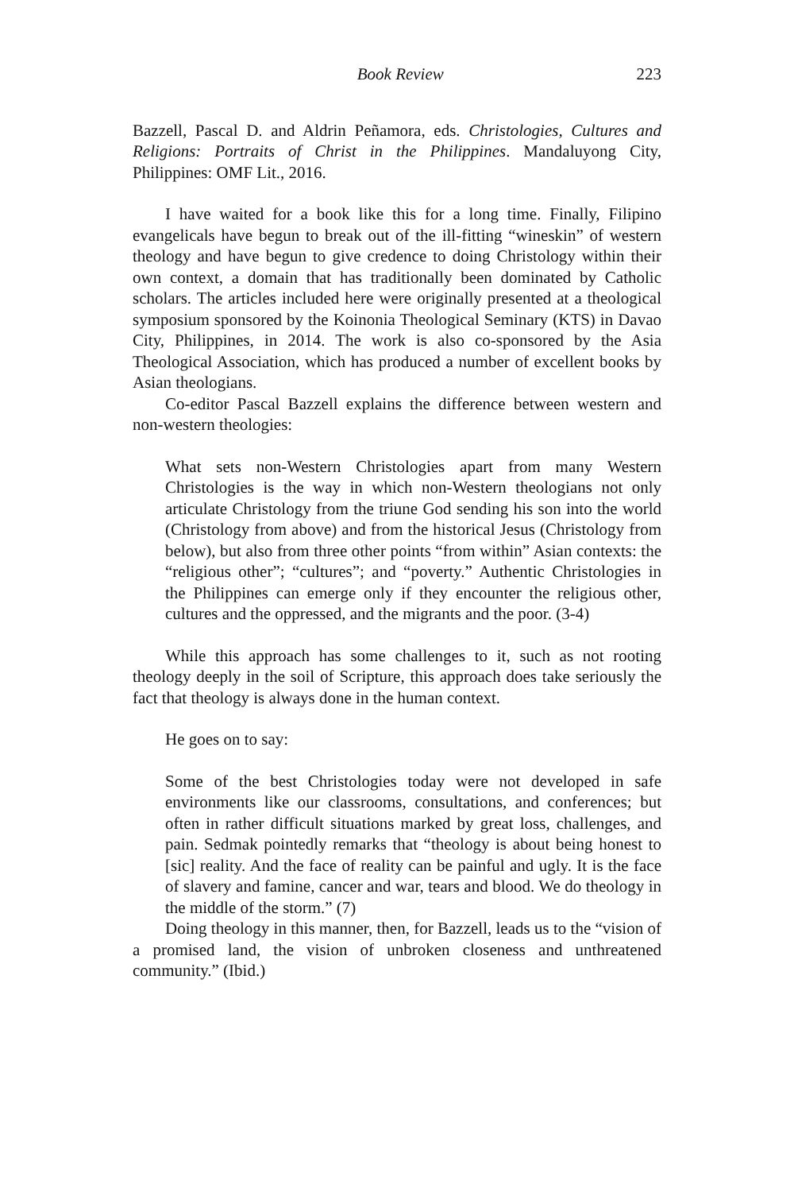Book Review 223
Bazzell, Pascal D. and Aldrin Peñamora, eds. Christologies, Cultures and Religions: Portraits of Christ in the Philippines. Mandaluyong City, Philippines: OMF Lit., 2016.
I have waited for a book like this for a long time. Finally, Filipino evangelicals have begun to break out of the ill-fitting “wineskin” of western theology and have begun to give credence to doing Christology within their own context, a domain that has traditionally been dominated by Catholic scholars. The articles included here were originally presented at a theological symposium sponsored by the Koinonia Theological Seminary (KTS) in Davao City, Philippines, in 2014. The work is also co-sponsored by the Asia Theological Association, which has produced a number of excellent books by Asian theologians.
Co-editor Pascal Bazzell explains the difference between western and non-western theologies:
What sets non-Western Christologies apart from many Western Christologies is the way in which non-Western theologians not only articulate Christology from the triune God sending his son into the world (Christology from above) and from the historical Jesus (Christology from below), but also from three other points “from within” Asian contexts: the “religious other”; “cultures”; and “poverty.” Authentic Christologies in the Philippines can emerge only if they encounter the religious other, cultures and the oppressed, and the migrants and the poor. (3-4)
While this approach has some challenges to it, such as not rooting theology deeply in the soil of Scripture, this approach does take seriously the fact that theology is always done in the human context.
He goes on to say:
Some of the best Christologies today were not developed in safe environments like our classrooms, consultations, and conferences; but often in rather difficult situations marked by great loss, challenges, and pain. Sedmak pointedly remarks that “theology is about being honest to [sic] reality. And the face of reality can be painful and ugly. It is the face of slavery and famine, cancer and war, tears and blood. We do theology in the middle of the storm.” (7)
Doing theology in this manner, then, for Bazzell, leads us to the “vision of a promised land, the vision of unbroken closeness and unthreatened community.” (Ibid.)